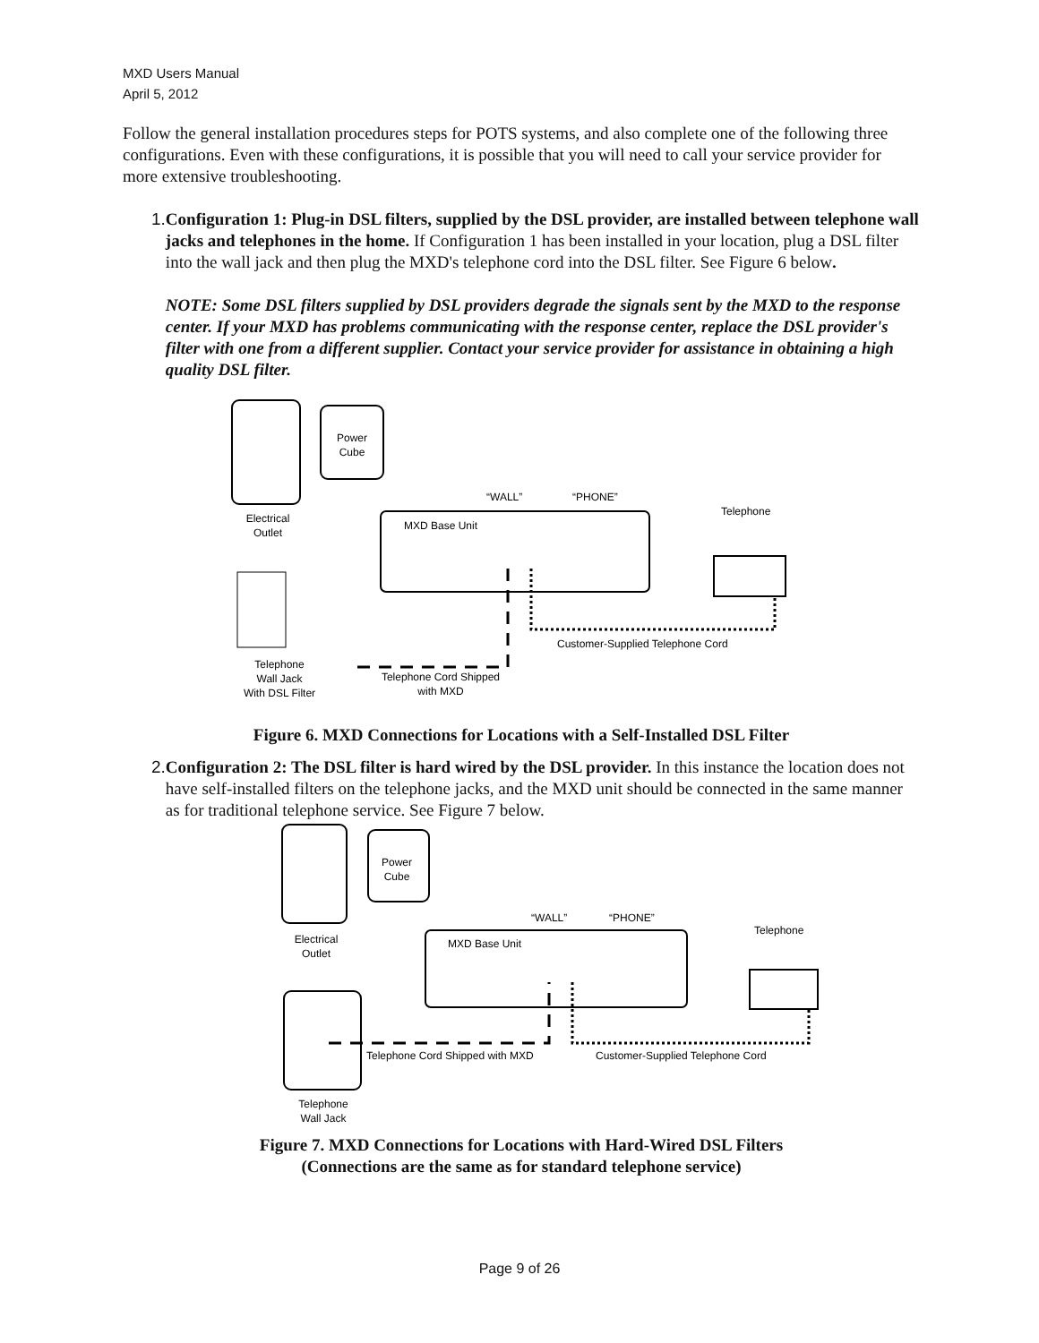MXD Users Manual
April 5, 2012
Follow the general installation procedures steps for POTS systems, and also complete one of the following three configurations. Even with these configurations, it is possible that you will need to call your service provider for more extensive troubleshooting.
1. Configuration 1: Plug-in DSL filters, supplied by the DSL provider, are installed between telephone wall jacks and telephones in the home. If Configuration 1 has been installed in your location, plug a DSL filter into the wall jack and then plug the MXD's telephone cord into the DSL filter. See Figure 6 below.
NOTE: Some DSL filters supplied by DSL providers degrade the signals sent by the MXD to the response center. If your MXD has problems communicating with the response center, replace the DSL provider's filter with one from a different supplier. Contact your service provider for assistance in obtaining a high quality DSL filter.
Power
Cube
Electrical
Outlet
MXD Base Unit
“WALL”
“PHONE”
Telephone
Customer-Supplied Telephone Cord
Telephone
Wall Jack
With DSL Filter
Telephone Cord Shipped
with MXD
Figure 6. MXD Connections for Locations with a Self-Installed DSL Filter
2. Configuration 2: The DSL filter is hard wired by the DSL provider. In this instance the location does not have self-installed filters on the telephone jacks, and the MXD unit should be connected in the same manner as for traditional telephone service. See Figure 7 below.
Power
Cube
Electrical
Outlet
MXD Base Unit
“WALL”
“PHONE”
Telephone
Telephone Cord Shipped with MXD
Customer-Supplied Telephone Cord
Telephone
Wall Jack
Figure 7. MXD Connections for Locations with Hard-Wired DSL Filters
(Connections are the same as for standard telephone service)
Page 9 of 26